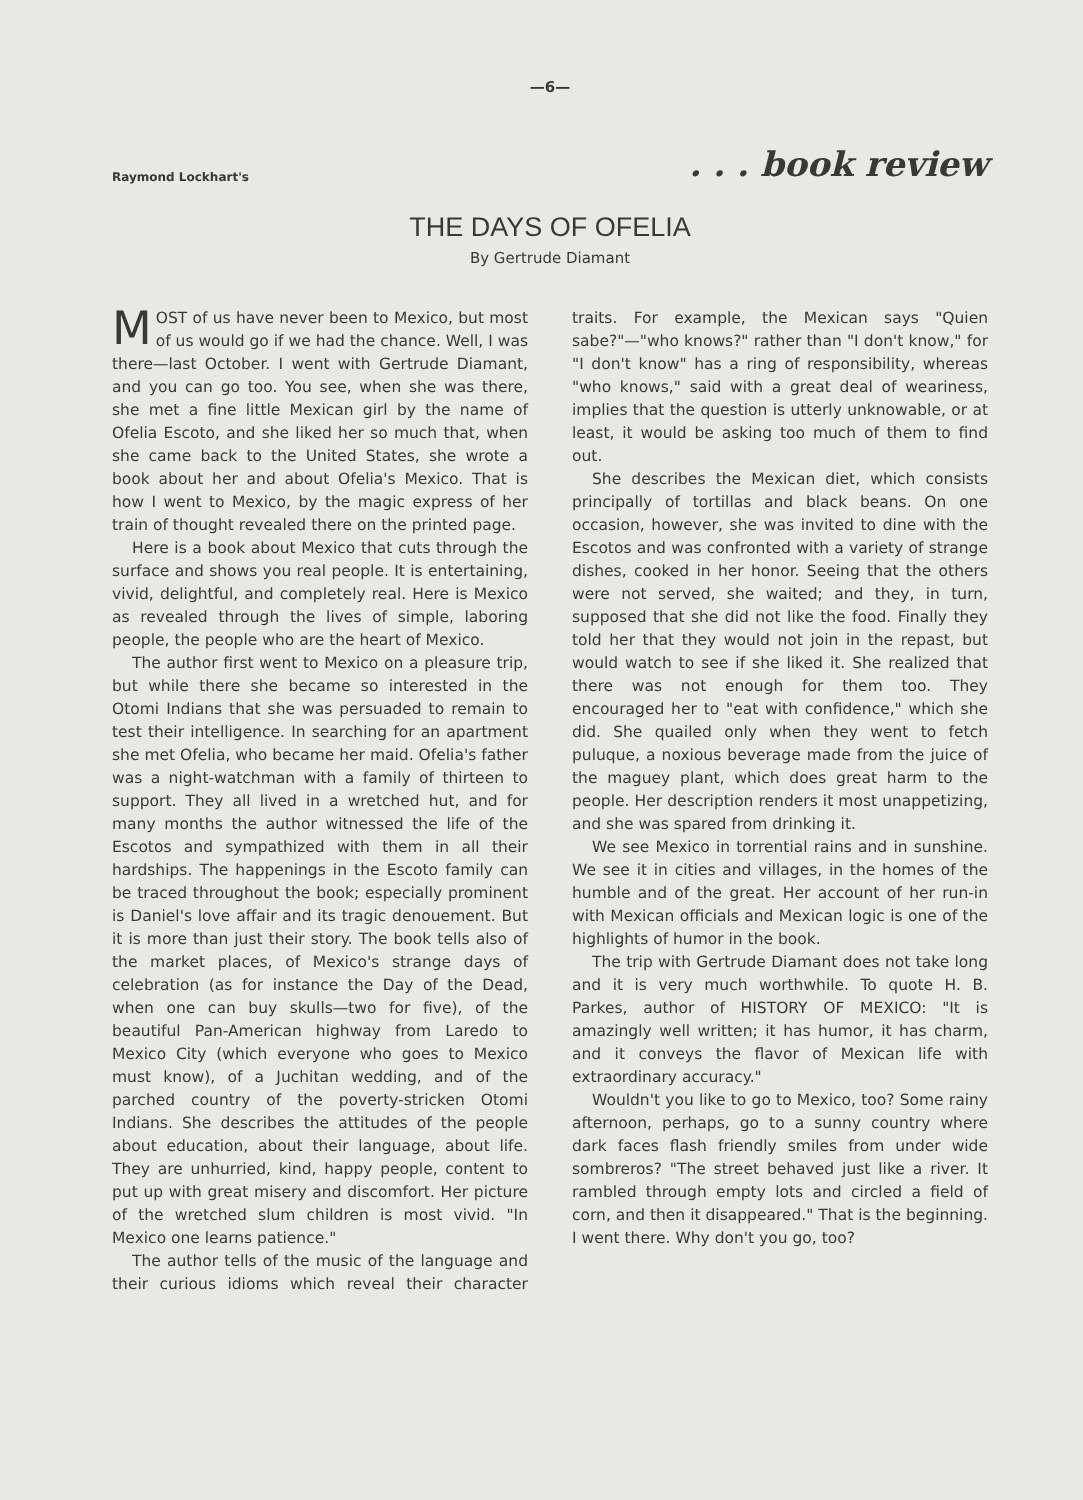—6—
Raymond Lockhart's. . . book review
THE DAYS OF OFELIA
By Gertrude Diamant
MOST of us have never been to Mexico, but most of us would go if we had the chance. Well, I was there—last October. I went with Gertrude Diamant, and you can go too. You see, when she was there, she met a fine little Mexican girl by the name of Ofelia Escoto, and she liked her so much that, when she came back to the United States, she wrote a book about her and about Ofelia's Mexico. That is how I went to Mexico, by the magic express of her train of thought revealed there on the printed page.
Here is a book about Mexico that cuts through the surface and shows you real people. It is entertaining, vivid, delightful, and completely real. Here is Mexico as revealed through the lives of simple, laboring people, the people who are the heart of Mexico.
The author first went to Mexico on a pleasure trip, but while there she became so interested in the Otomi Indians that she was persuaded to remain to test their intelligence. In searching for an apartment she met Ofelia, who became her maid. Ofelia's father was a night-watchman with a family of thirteen to support. They all lived in a wretched hut, and for many months the author witnessed the life of the Escotos and sympathized with them in all their hardships. The happenings in the Escoto family can be traced throughout the book; especially prominent is Daniel's love affair and its tragic denouement. But it is more than just their story. The book tells also of the market places, of Mexico's strange days of celebration (as for instance the Day of the Dead, when one can buy skulls—two for five), of the beautiful Pan-American highway from Laredo to Mexico City (which everyone who goes to Mexico must know), of a Juchitan wedding, and of the parched country of the poverty-stricken Otomi Indians. She describes the attitudes of the people about education, about their language, about life. They are unhurried, kind, happy people, content to put up with great misery and discomfort. Her picture of the wretched slum children is most vivid. "In Mexico one learns patience."
The author tells of the music of the language and their curious idioms which reveal their character traits. For example, the Mexican says "Quien sabe?"—"who knows?" rather than "I don't know," for "I don't know" has a ring of responsibility, whereas "who knows," said with a great deal of weariness, implies that the question is utterly unknowable, or at least, it would be asking too much of them to find out.
She describes the Mexican diet, which consists principally of tortillas and black beans. On one occasion, however, she was invited to dine with the Escotos and was confronted with a variety of strange dishes, cooked in her honor. Seeing that the others were not served, she waited; and they, in turn, supposed that she did not like the food. Finally they told her that they would not join in the repast, but would watch to see if she liked it. She realized that there was not enough for them too. They encouraged her to "eat with confidence," which she did. She quailed only when they went to fetch puluque, a noxious beverage made from the juice of the maguey plant, which does great harm to the people. Her description renders it most unappetizing, and she was spared from drinking it.
We see Mexico in torrential rains and in sunshine. We see it in cities and villages, in the homes of the humble and of the great. Her account of her run-in with Mexican officials and Mexican logic is one of the highlights of humor in the book.
The trip with Gertrude Diamant does not take long and it is very much worthwhile. To quote H. B. Parkes, author of HISTORY OF MEXICO: "It is amazingly well written; it has humor, it has charm, and it conveys the flavor of Mexican life with extraordinary accuracy."
Wouldn't you like to go to Mexico, too? Some rainy afternoon, perhaps, go to a sunny country where dark faces flash friendly smiles from under wide sombreros? "The street behaved just like a river. It rambled through empty lots and circled a field of corn, and then it disappeared." That is the beginning. I went there. Why don't you go, too?